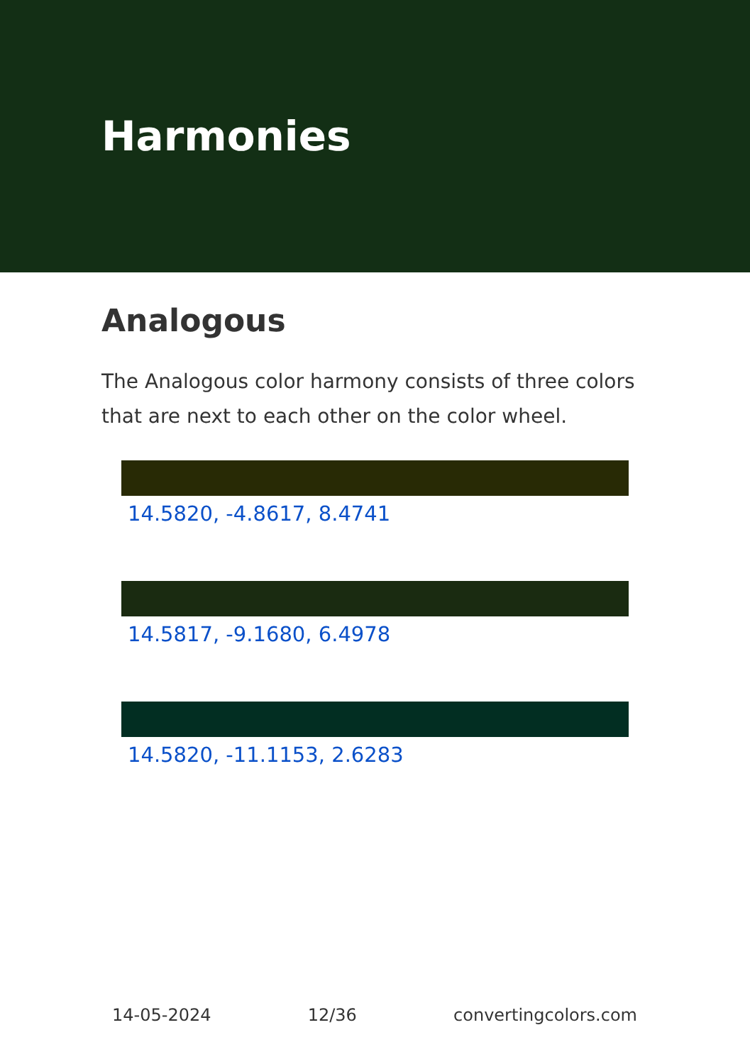Harmonies
Analogous
The Analogous color harmony consists of three colors that are next to each other on the color wheel.
14.5820, -4.8617, 8.4741
14.5817, -9.1680, 6.4978
14.5820, -11.1153, 2.6283
14-05-2024 12/36 convertingcolors.com